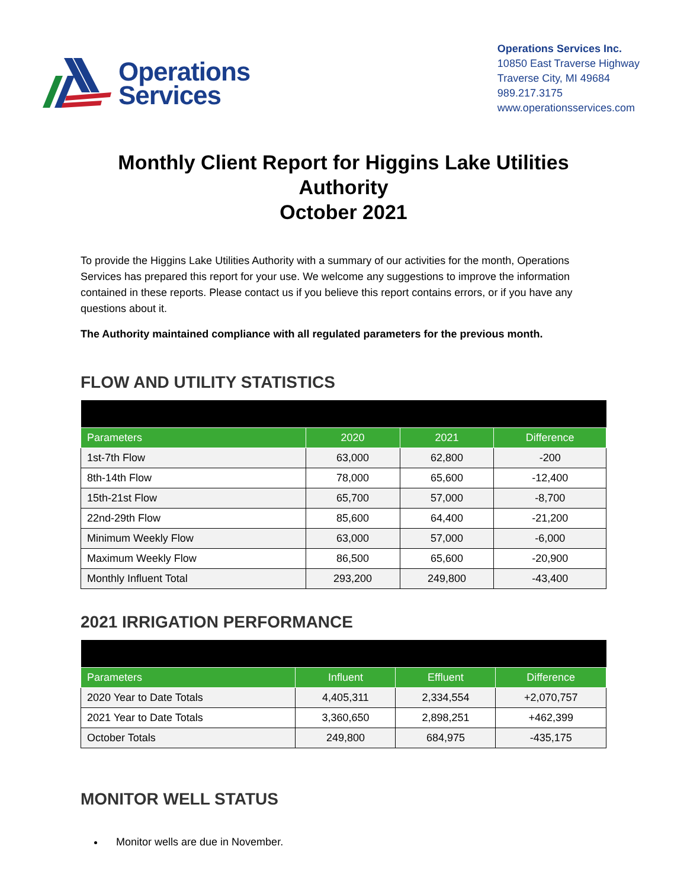Operations
Services
Operations Services Inc.
10850 East Traverse Highway
Traverse City, MI 49684
989.217.3175
www.operationsservices.com
Monthly Client Report for Higgins Lake Utilities Authority
October 2021
To provide the Higgins Lake Utilities Authority with a summary of our activities for the month, Operations Services has prepared this report for your use. We welcome any suggestions to improve the information contained in these reports. Please contact us if you believe this report contains errors, or if you have any questions about it.
The Authority maintained compliance with all regulated parameters for the previous month.
FLOW AND UTILITY STATISTICS
| Parameters | 2020 | 2021 | Difference |
| --- | --- | --- | --- |
| 1st-7th Flow | 63,000 | 62,800 | -200 |
| 8th-14th Flow | 78,000 | 65,600 | -12,400 |
| 15th-21st Flow | 65,700 | 57,000 | -8,700 |
| 22nd-29th Flow | 85,600 | 64,400 | -21,200 |
| Minimum Weekly Flow | 63,000 | 57,000 | -6,000 |
| Maximum Weekly Flow | 86,500 | 65,600 | -20,900 |
| Monthly Influent Total | 293,200 | 249,800 | -43,400 |
2021 IRRIGATION PERFORMANCE
| Parameters | Influent | Effluent | Difference |
| --- | --- | --- | --- |
| 2020 Year to Date Totals | 4,405,311 | 2,334,554 | +2,070,757 |
| 2021 Year to Date Totals | 3,360,650 | 2,898,251 | +462,399 |
| October Totals | 249,800 | 684,975 | -435,175 |
MONITOR WELL STATUS
Monitor wells are due in November.